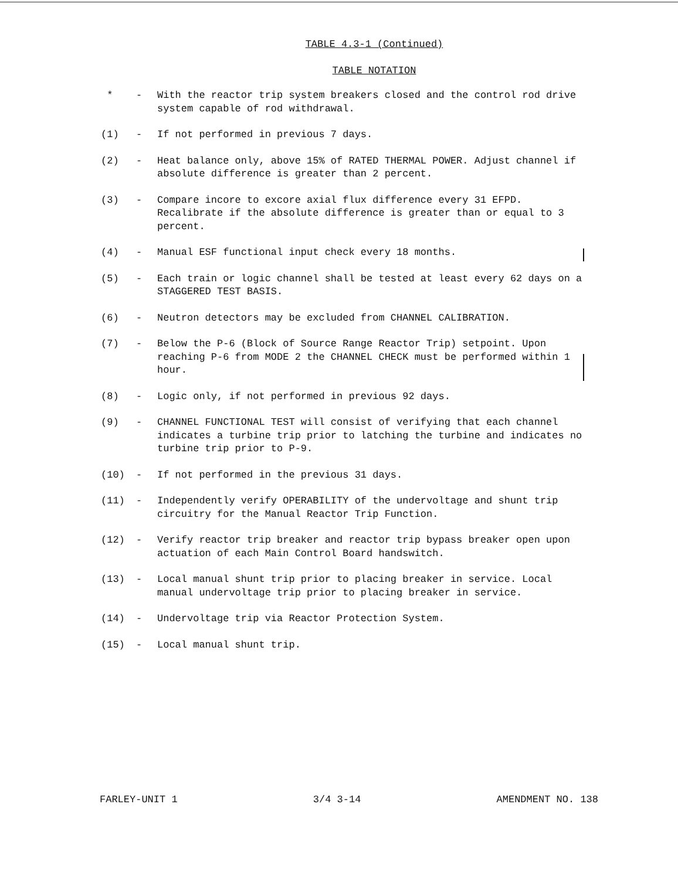TABLE 4.3-1 (Continued)
TABLE NOTATION
* - With the reactor trip system breakers closed and the control rod drive system capable of rod withdrawal.
(1) - If not performed in previous 7 days.
(2) - Heat balance only, above 15% of RATED THERMAL POWER. Adjust channel if absolute difference is greater than 2 percent.
(3) - Compare incore to excore axial flux difference every 31 EFPD. Recalibrate if the absolute difference is greater than or equal to 3 percent.
(4) - Manual ESF functional input check every 18 months.
(5) - Each train or logic channel shall be tested at least every 62 days on a STAGGERED TEST BASIS.
(6) - Neutron detectors may be excluded from CHANNEL CALIBRATION.
(7) - Below the P-6 (Block of Source Range Reactor Trip) setpoint. Upon reaching P-6 from MODE 2 the CHANNEL CHECK must be performed within 1 hour.
(8) - Logic only, if not performed in previous 92 days.
(9) - CHANNEL FUNCTIONAL TEST will consist of verifying that each channel indicates a turbine trip prior to latching the turbine and indicates no turbine trip prior to P-9.
(10) - If not performed in the previous 31 days.
(11) - Independently verify OPERABILITY of the undervoltage and shunt trip circuitry for the Manual Reactor Trip Function.
(12) - Verify reactor trip breaker and reactor trip bypass breaker open upon actuation of each Main Control Board handswitch.
(13) - Local manual shunt trip prior to placing breaker in service. Local manual undervoltage trip prior to placing breaker in service.
(14) - Undervoltage trip via Reactor Protection System.
(15) - Local manual shunt trip.
FARLEY-UNIT 1 3/4 3-14 AMENDMENT NO. 138